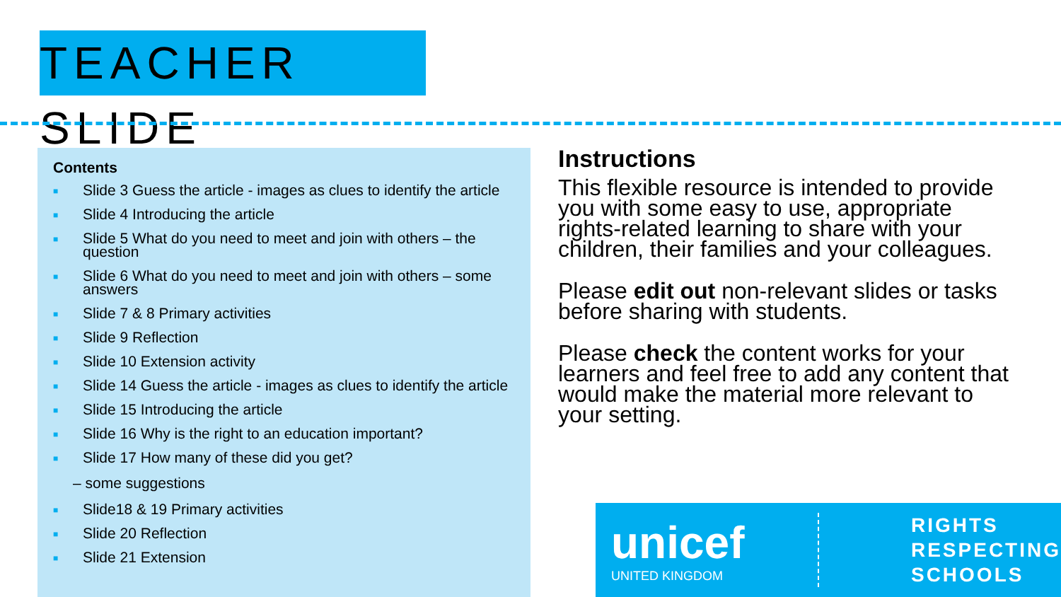TEACHER SLIDE
Contents
■ Slide 3 Guess the article - images as clues to identify the article
■ Slide 4 Introducing the article
■ Slide 5 What do you need to meet and join with others – the question
■ Slide 6 What do you need to meet and join with others – some answers
■ Slide 7 & 8 Primary activities
■ Slide 9 Reflection
■ Slide 10 Extension activity
■ Slide 14 Guess the article - images as clues to identify the article
■ Slide 15 Introducing the article
■ Slide 16 Why is the right to an education important?
■ Slide 17 How many of these did you get?
– some suggestions
■ Slide18 & 19 Primary activities
■ Slide 20 Reflection
■ Slide 21 Extension
Instructions
This flexible resource is intended to provide you with some easy to use, appropriate rights-related learning to share with your children, their families and your colleagues.
Please edit out non-relevant slides or tasks before sharing with students.
Please check the content works for your learners and feel free to add any content that would make the material more relevant to your setting.
unicef
UNITED KINGDOM
RIGHTS
RESPECTING
SCHOOLS